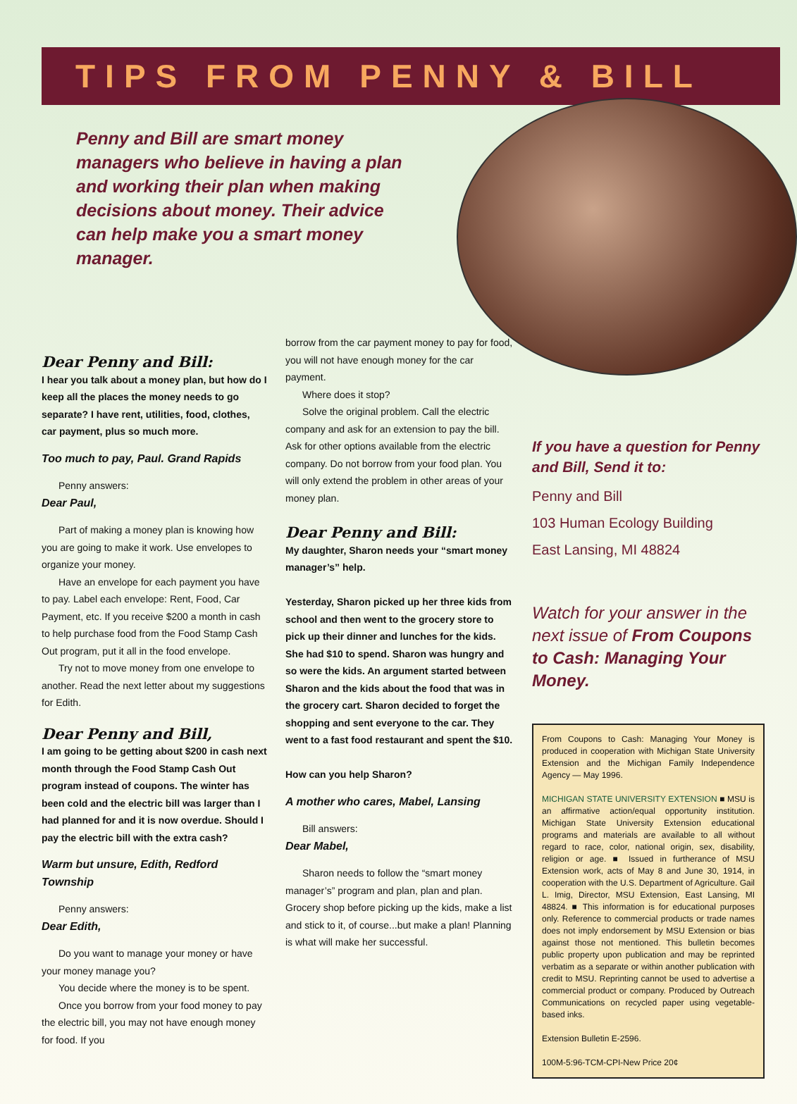TIPS FROM PENNY & BILL
Penny and Bill are smart money managers who believe in having a plan and working their plan when making decisions about money. Their advice can help make you a smart money manager.
Dear Penny and Bill:
I hear you talk about a money plan, but how do I keep all the places the money needs to go separate? I have rent, utilities, food, clothes, car payment, plus so much more.
Too much to pay, Paul. Grand Rapids
Penny answers:
Dear Paul,
Part of making a money plan is knowing how you are going to make it work. Use envelopes to organize your money.
Have an envelope for each payment you have to pay. Label each envelope: Rent, Food, Car Payment, etc. If you receive $200 a month in cash to help purchase food from the Food Stamp Cash Out program, put it all in the food envelope.
Try not to move money from one envelope to another. Read the next letter about my suggestions for Edith.
Dear Penny and Bill,
I am going to be getting about $200 in cash next month through the Food Stamp Cash Out program instead of coupons. The winter has been cold and the electric bill was larger than I had planned for and it is now overdue. Should I pay the electric bill with the extra cash?
Warm but unsure, Edith, Redford Township
Penny answers:
Dear Edith,
Do you want to manage your money or have your money manage you?
You decide where the money is to be spent.
Once you borrow from your food money to pay the electric bill, you may not have enough money for food. If you
borrow from the car payment money to pay for food, you will not have enough money for the car payment.
Where does it stop?
Solve the original problem. Call the electric company and ask for an extension to pay the bill. Ask for other options available from the electric company. Do not borrow from your food plan. You will only extend the problem in other areas of your money plan.
Dear Penny and Bill:
My daughter, Sharon needs your “smart money manager’s” help.
Yesterday, Sharon picked up her three kids from school and then went to the grocery store to pick up their dinner and lunches for the kids. She had $10 to spend. Sharon was hungry and so were the kids. An argument started between Sharon and the kids about the food that was in the grocery cart. Sharon decided to forget the shopping and sent everyone to the car. They went to a fast food restaurant and spent the $10.
How can you help Sharon?
A mother who cares, Mabel, Lansing
Bill answers:
Dear Mabel,
Sharon needs to follow the “smart money manager’s” program and plan, plan and plan. Grocery shop before picking up the kids, make a list and stick to it, of course...but make a plan! Planning is what will make her successful.
If you have a question for Penny and Bill, Send it to:
Penny and Bill
103 Human Ecology Building
East Lansing, MI 48824
Watch for your answer in the next issue of From Coupons to Cash: Managing Your Money.
From Coupons to Cash: Managing Your Money is produced in cooperation with Michigan State University Extension and the Michigan Family Independence Agency — May 1996.
MICHIGAN STATE UNIVERSITY EXTENSION ■ MSU is an affirmative action/equal opportunity institution. Michigan State University Extension educational programs and materials are available to all without regard to race, color, national origin, sex, disability, religion or age. ■ Issued in furtherance of MSU Extension work, acts of May 8 and June 30, 1914, in cooperation with the U.S. Department of Agriculture. Gail L. Imig, Director, MSU Extension, East Lansing, MI 48824. ■ This information is for educational purposes only. Reference to commercial products or trade names does not imply endorsement by MSU Extension or bias against those not mentioned. This bulletin becomes public property upon publication and may be reprinted verbatim as a separate or within another publication with credit to MSU. Reprinting cannot be used to advertise a commercial product or company. Produced by Outreach Communications on recycled paper using vegetable-based inks.
Extension Bulletin E-2596.
100M-5:96-TCM-CPI-New Price 20¢